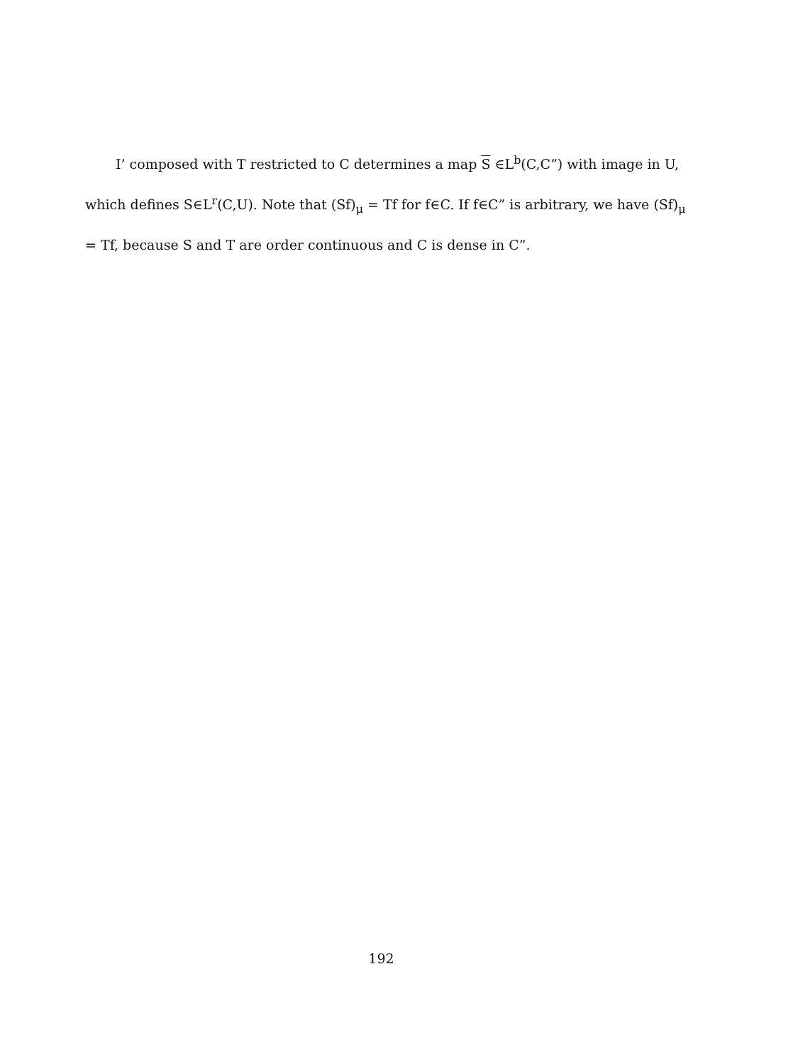I’ composed with T restricted to C determines a map S ∈L<sup>b</sup>(C,C”) with image in U, which defines S∈L<sup>r</sup>(C,U). Note that (Sf)<sub>μ</sub> = Tf for f∈C. If f∈C” is arbitrary, we have (Sf)<sub>μ</sub> = Tf, because S and T are order continuous and C is dense in C”.
192